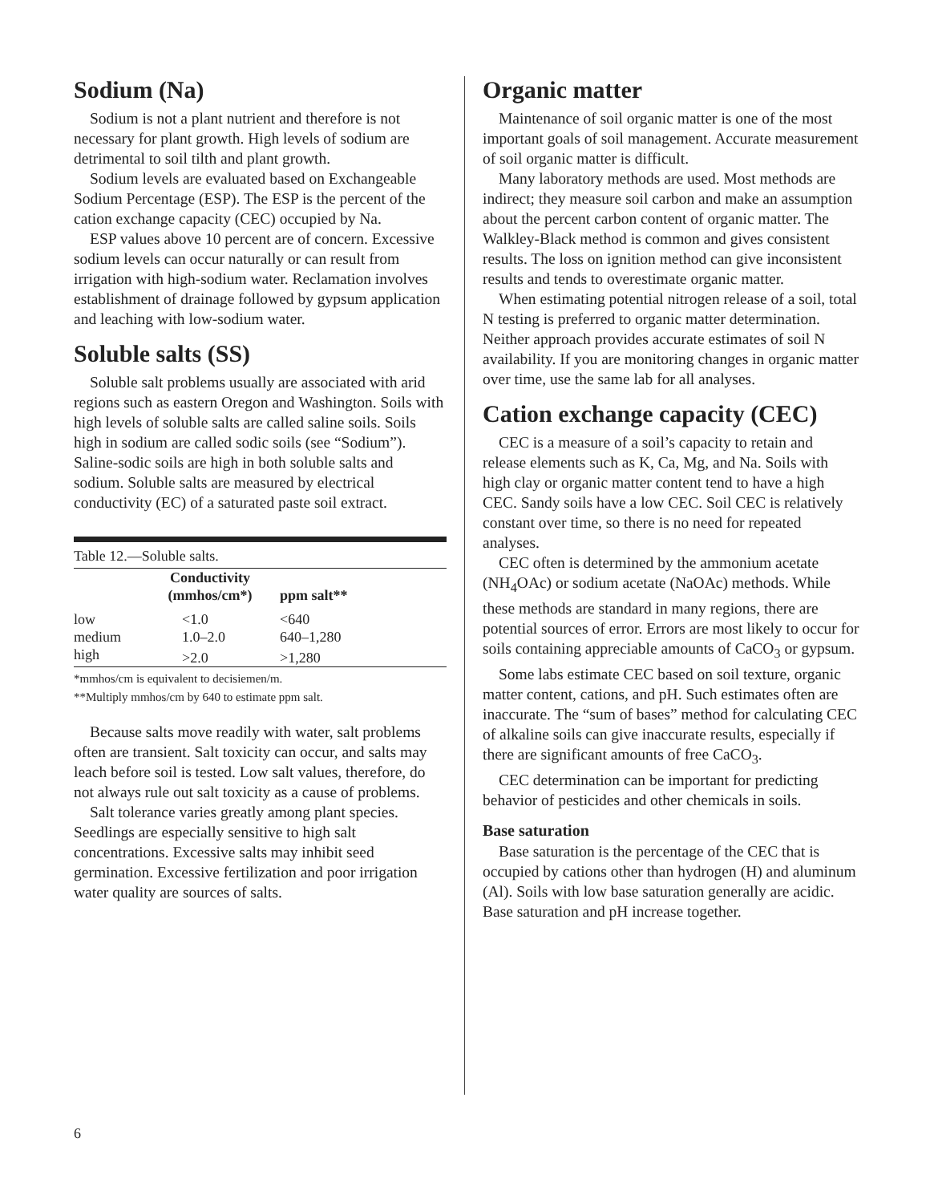Sodium (Na)
Sodium is not a plant nutrient and therefore is not necessary for plant growth. High levels of sodium are detrimental to soil tilth and plant growth.
Sodium levels are evaluated based on Exchangeable Sodium Percentage (ESP). The ESP is the percent of the cation exchange capacity (CEC) occupied by Na.
ESP values above 10 percent are of concern. Excessive sodium levels can occur naturally or can result from irrigation with high-sodium water. Reclamation involves establishment of drainage followed by gypsum application and leaching with low-sodium water.
Soluble salts (SS)
Soluble salt problems usually are associated with arid regions such as eastern Oregon and Washington. Soils with high levels of soluble salts are called saline soils. Soils high in sodium are called sodic soils (see “Sodium”). Saline-sodic soils are high in both soluble salts and sodium. Soluble salts are measured by electrical conductivity (EC) of a saturated paste soil extract.
| Table 12.—Soluble salts. | | |
| | Conductivity (mmhos/cm*) | ppm salt** |
| low | <1.0 | <640 |
| medium | 1.0–2.0 | 640–1,280 |
| high | >2.0 | >1,280 |
*mmhos/cm is equivalent to decisiemen/m.
**Multiply mmhos/cm by 640 to estimate ppm salt.
Because salts move readily with water, salt problems often are transient. Salt toxicity can occur, and salts may leach before soil is tested. Low salt values, therefore, do not always rule out salt toxicity as a cause of problems.
Salt tolerance varies greatly among plant species. Seedlings are especially sensitive to high salt concentrations. Excessive salts may inhibit seed germination. Excessive fertilization and poor irrigation water quality are sources of salts.
Organic matter
Maintenance of soil organic matter is one of the most important goals of soil management. Accurate measurement of soil organic matter is difficult.
Many laboratory methods are used. Most methods are indirect; they measure soil carbon and make an assumption about the percent carbon content of organic matter. The Walkley-Black method is common and gives consistent results. The loss on ignition method can give inconsistent results and tends to overestimate organic matter.
When estimating potential nitrogen release of a soil, total N testing is preferred to organic matter determination. Neither approach provides accurate estimates of soil N availability. If you are monitoring changes in organic matter over time, use the same lab for all analyses.
Cation exchange capacity (CEC)
CEC is a measure of a soil’s capacity to retain and release elements such as K, Ca, Mg, and Na. Soils with high clay or organic matter content tend to have a high CEC. Sandy soils have a low CEC. Soil CEC is relatively constant over time, so there is no need for repeated analyses.
CEC often is determined by the ammonium acetate (NH<sub>4</sub>OAc) or sodium acetate (NaOAc) methods. While these methods are standard in many regions, there are potential sources of error. Errors are most likely to occur for soils containing appreciable amounts of CaCO<sub>3</sub> or gypsum.
Some labs estimate CEC based on soil texture, organic matter content, cations, and pH. Such estimates often are inaccurate. The “sum of bases” method for calculating CEC of alkaline soils can give inaccurate results, especially if there are significant amounts of free CaCO<sub>3</sub>.
CEC determination can be important for predicting behavior of pesticides and other chemicals in soils.
Base saturation
Base saturation is the percentage of the CEC that is occupied by cations other than hydrogen (H) and aluminum (Al). Soils with low base saturation generally are acidic. Base saturation and pH increase together.
6